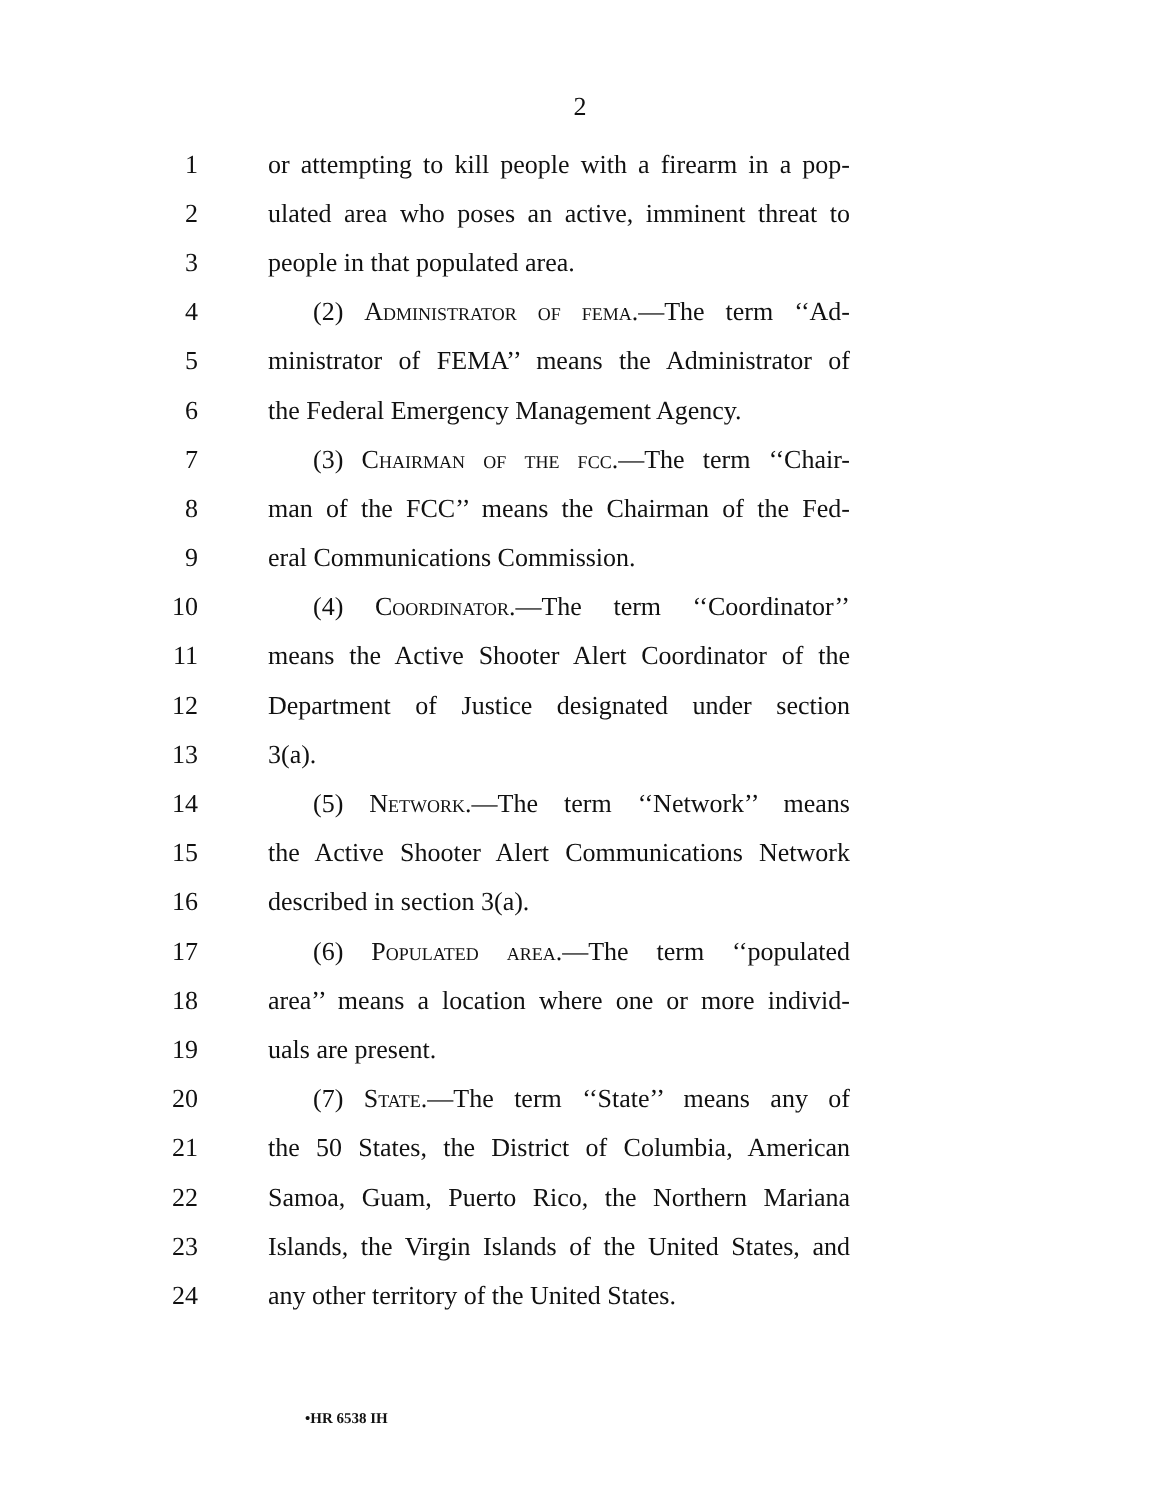2
1 or attempting to kill people with a firearm in a pop-
2 ulated area who poses an active, imminent threat to
3 people in that populated area.
4 (2) Administrator of fema.—The term ‘‘Ad-
5 ministrator of FEMA’’ means the Administrator of
6 the Federal Emergency Management Agency.
7 (3) Chairman of the fcc.—The term ‘‘Chair-
8 man of the FCC’’ means the Chairman of the Fed-
9 eral Communications Commission.
10 (4) Coordinator.—The term ‘‘Coordinator’’
11 means the Active Shooter Alert Coordinator of the
12 Department of Justice designated under section
13 3(a).
14 (5) Network.—The term ‘‘Network’’ means
15 the Active Shooter Alert Communications Network
16 described in section 3(a).
17 (6) Populated area.—The term ‘‘populated
18 area’’ means a location where one or more individ-
19 uals are present.
20 (7) State.—The term ‘‘State’’ means any of
21 the 50 States, the District of Columbia, American
22 Samoa, Guam, Puerto Rico, the Northern Mariana
23 Islands, the Virgin Islands of the United States, and
24 any other territory of the United States.
•HR 6538 IH